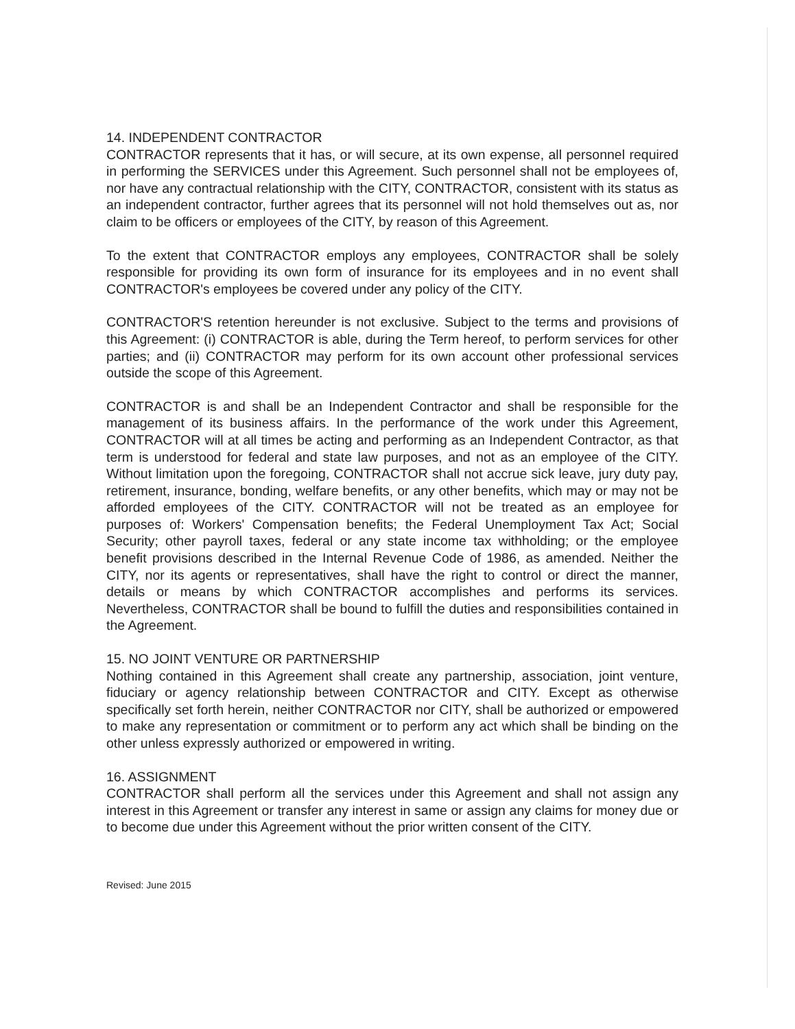14. INDEPENDENT CONTRACTOR
CONTRACTOR represents that it has, or will secure, at its own expense, all personnel required in performing the SERVICES under this Agreement. Such personnel shall not be employees of, nor have any contractual relationship with the CITY, CONTRACTOR, consistent with its status as an independent contractor, further agrees that its personnel will not hold themselves out as, nor claim to be officers or employees of the CITY, by reason of this Agreement.
To the extent that CONTRACTOR employs any employees, CONTRACTOR shall be solely responsible for providing its own form of insurance for its employees and in no event shall CONTRACTOR's employees be covered under any policy of the CITY.
CONTRACTOR'S retention hereunder is not exclusive. Subject to the terms and provisions of this Agreement: (i) CONTRACTOR is able, during the Term hereof, to perform services for other parties; and (ii) CONTRACTOR may perform for its own account other professional services outside the scope of this Agreement.
CONTRACTOR is and shall be an Independent Contractor and shall be responsible for the management of its business affairs. In the performance of the work under this Agreement, CONTRACTOR will at all times be acting and performing as an Independent Contractor, as that term is understood for federal and state law purposes, and not as an employee of the CITY. Without limitation upon the foregoing, CONTRACTOR shall not accrue sick leave, jury duty pay, retirement, insurance, bonding, welfare benefits, or any other benefits, which may or may not be afforded employees of the CITY. CONTRACTOR will not be treated as an employee for purposes of: Workers' Compensation benefits; the Federal Unemployment Tax Act; Social Security; other payroll taxes, federal or any state income tax withholding; or the employee benefit provisions described in the Internal Revenue Code of 1986, as amended. Neither the CITY, nor its agents or representatives, shall have the right to control or direct the manner, details or means by which CONTRACTOR accomplishes and performs its services. Nevertheless, CONTRACTOR shall be bound to fulfill the duties and responsibilities contained in the Agreement.
15. NO JOINT VENTURE OR PARTNERSHIP
Nothing contained in this Agreement shall create any partnership, association, joint venture, fiduciary or agency relationship between CONTRACTOR and CITY. Except as otherwise specifically set forth herein, neither CONTRACTOR nor CITY, shall be authorized or empowered to make any representation or commitment or to perform any act which shall be binding on the other unless expressly authorized or empowered in writing.
16. ASSIGNMENT
CONTRACTOR shall perform all the services under this Agreement and shall not assign any interest in this Agreement or transfer any interest in same or assign any claims for money due or to become due under this Agreement without the prior written consent of the CITY.
Revised: June 2015